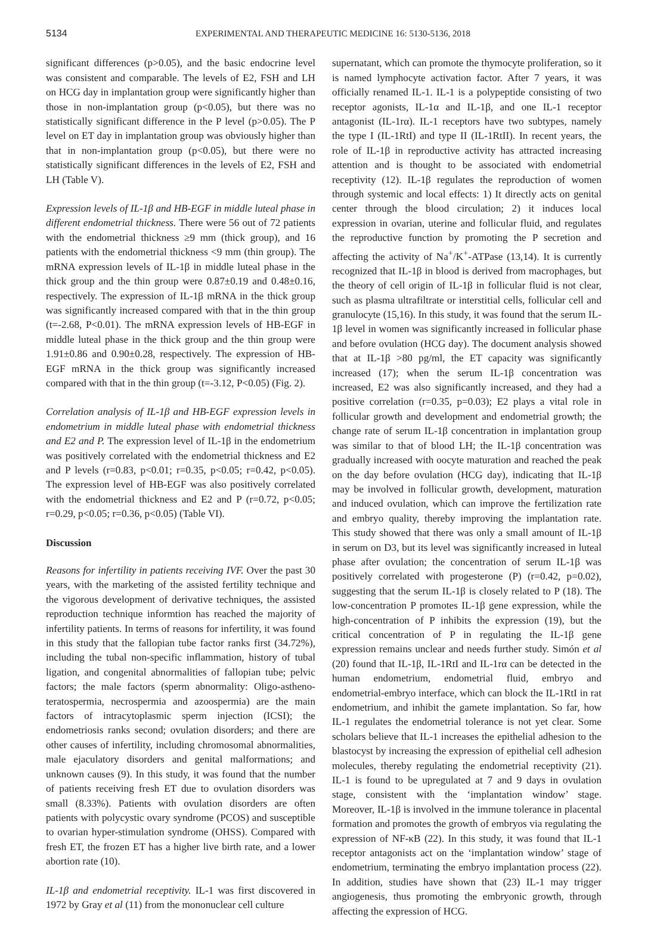5134 EXPERIMENTAL AND THERAPEUTIC MEDICINE 16: 5130-5136, 2018
significant differences (p>0.05), and the basic endocrine level was consistent and comparable. The levels of E2, FSH and LH on HCG day in implantation group were significantly higher than those in non‑implantation group (p<0.05), but there was no statistically significant difference in the P level (p>0.05). The P level on ET day in implantation group was obviously higher than that in non-implantation group (p<0.05), but there were no statistically significant differences in the levels of E2, FSH and LH (Table V).
Expression levels of IL‑1β and HB‑EGF in middle luteal phase in different endometrial thickness. There were 56 out of 72 patients with the endometrial thickness ≥9 mm (thick group), and 16 patients with the endometrial thickness <9 mm (thin group). The mRNA expression levels of IL-1β in middle luteal phase in the thick group and the thin group were 0.87±0.19 and 0.48±0.16, respectively. The expression of IL-1β mRNA in the thick group was significantly increased compared with that in the thin group (t=-2.68, P<0.01). The mRNA expression levels of HB-EGF in middle luteal phase in the thick group and the thin group were 1.91±0.86 and 0.90±0.28, respectively. The expression of HB-EGF mRNA in the thick group was significantly increased compared with that in the thin group (t=-3.12, P<0.05) (Fig. 2).
Correlation analysis of IL‑1β and HB‑EGF expression levels in endometrium in middle luteal phase with endometrial thickness and E2 and P. The expression level of IL-1β in the endometrium was positively correlated with the endometrial thickness and E2 and P levels (r=0.83, p<0.01; r=0.35, p<0.05; r=0.42, p<0.05). The expression level of HB-EGF was also positively correlated with the endometrial thickness and E2 and P (r=0.72, p<0.05; r=0.29, p<0.05; r=0.36, p<0.05) (Table VI).
Discussion
Reasons for infertility in patients receiving IVF. Over the past 30 years, with the marketing of the assisted fertility technique and the vigorous development of derivative techniques, the assisted reproduction technique informtion has reached the majority of infertility patients. In terms of reasons for infertility, it was found in this study that the fallopian tube factor ranks first (34.72%), including the tubal non-specific inflammation, history of tubal ligation, and congenital abnormalities of fallopian tube; pelvic factors; the male factors (sperm abnormality: Oligo-astheno-teratospermia, necrospermia and azoospermia) are the main factors of intracytoplasmic sperm injection (ICSI); the endometriosis ranks second; ovulation disorders; and there are other causes of infertility, including chromosomal abnormalities, male ejaculatory disorders and genital malformations; and unknown causes (9). In this study, it was found that the number of patients receiving fresh ET due to ovulation disorders was small (8.33%). Patients with ovulation disorders are often patients with polycystic ovary syndrome (PCOS) and susceptible to ovarian hyper-stimulation syndrome (OHSS). Compared with fresh ET, the frozen ET has a higher live birth rate, and a lower abortion rate (10).
IL‑1β and endometrial receptivity. IL-1 was first discovered in 1972 by Gray et al (11) from the mononuclear cell culture
supernatant, which can promote the thymocyte proliferation, so it is named lymphocyte activation factor. After 7 years, it was officially renamed IL-1. IL-1 is a polypeptide consisting of two receptor agonists, IL-1α and IL-1β, and one IL-1 receptor antagonist (IL-1rα). IL-1 receptors have two subtypes, namely the type I (IL-1RtI) and type II (IL-1RtII). In recent years, the role of IL-1β in reproductive activity has attracted increasing attention and is thought to be associated with endometrial receptivity (12). IL-1β regulates the reproduction of women through systemic and local effects: 1) It directly acts on genital center through the blood circulation; 2) it induces local expression in ovarian, uterine and follicular fluid, and regulates the reproductive function by promoting the P secretion and affecting the activity of Na<sup>+</sup>/K<sup>+</sup>-ATPase (13,14). It is currently recognized that IL-1β in blood is derived from macrophages, but the theory of cell origin of IL-1β in follicular fluid is not clear, such as plasma ultrafiltrate or interstitial cells, follicular cell and granulocyte (15,16). In this study, it was found that the serum IL-1β level in women was significantly increased in follicular phase and before ovulation (HCG day). The document analysis showed that at IL-1β >80 pg/ml, the ET capacity was significantly increased (17); when the serum IL-1β concentration was increased, E2 was also significantly increased, and they had a positive correlation (r=0.35, p=0.03); E2 plays a vital role in follicular growth and development and endometrial growth; the change rate of serum IL-1β concentration in implantation group was similar to that of blood LH; the IL-1β concentration was gradually increased with oocyte maturation and reached the peak on the day before ovulation (HCG day), indicating that IL-1β may be involved in follicular growth, development, maturation and induced ovulation, which can improve the fertilization rate and embryo quality, thereby improving the implantation rate. This study showed that there was only a small amount of IL-1β in serum on D3, but its level was significantly increased in luteal phase after ovulation; the concentration of serum IL-1β was positively correlated with progesterone (P) (r=0.42, p=0.02), suggesting that the serum IL-1β is closely related to P (18). The low-concentration P promotes IL-1β gene expression, while the high-concentration of P inhibits the expression (19), but the critical concentration of P in regulating the IL-1β gene expression remains unclear and needs further study. Simón et al (20) found that IL-1β, IL-1RtI and IL-1rα can be detected in the human endometrium, endometrial fluid, embryo and endometrial-embryo interface, which can block the IL-1RtI in rat endometrium, and inhibit the gamete implantation. So far, how IL-1 regulates the endometrial tolerance is not yet clear. Some scholars believe that IL-1 increases the epithelial adhesion to the blastocyst by increasing the expression of epithelial cell adhesion molecules, thereby regulating the endometrial receptivity (21). IL-1 is found to be upregulated at 7 and 9 days in ovulation stage, consistent with the ‘implantation window’ stage. Moreover, IL-1β is involved in the immune tolerance in placental formation and promotes the growth of embryos via regulating the expression of NF-κB (22). In this study, it was found that IL-1 receptor antagonists act on the ‘implantation window’ stage of endometrium, terminating the embryo implantation process (22). In addition, studies have shown that (23) IL-1 may trigger angiogenesis, thus promoting the embryonic growth, through affecting the expression of HCG.